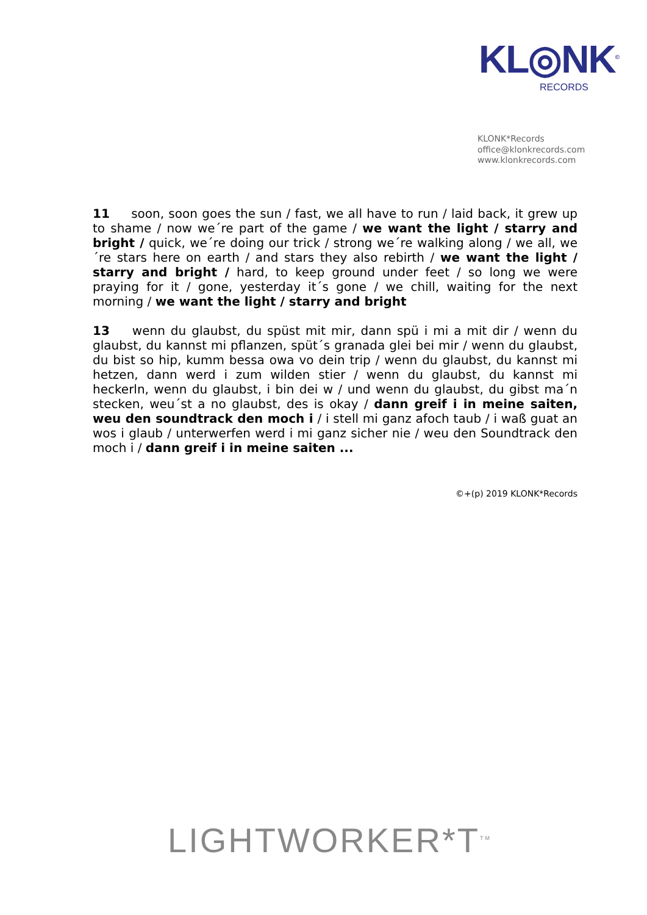KL◎NK<sup>©</sup>
RECORDS
KLONK*Records
office@klonkrecords.com
www.klonkrecords.com
11 soon, soon goes the sun / fast, we all have to run / laid back, it grew up to shame / now we´re part of the game / we want the light / starry and bright / quick, we´re doing our trick / strong we´re walking along / we all, we´re stars here on earth / and stars they also rebirth / we want the light / starry and bright / hard, to keep ground under feet / so long we were praying for it / gone, yesterday it´s gone / we chill, waiting for the next morning / we want the light / starry and bright
13 wenn du glaubst, du spüst mit mir, dann spü i mi a mit dir / wenn du glaubst, du kannst mi pflanzen, spüt´s granada glei bei mir / wenn du glaubst, du bist so hip, kumm bessa owa vo dein trip / wenn du glaubst, du kannst mi hetzen, dann werd i zum wilden stier / wenn du glaubst, du kannst mi heckerln, wenn du glaubst, i bin dei w / und wenn du glaubst, du gibst ma´n stecken, weu´st a no glaubst, des is okay / dann greif i in meine saiten, weu den soundtrack den moch i / i stell mi ganz afoch taub / i waß guat an wos i glaub / unterwerfen werd i mi ganz sicher nie / weu den Soundtrack den moch i / dann greif i in meine saiten ...
©+(p) 2019 KLONK*Records
LIGHTWORKER*T<sup>TM</sup>